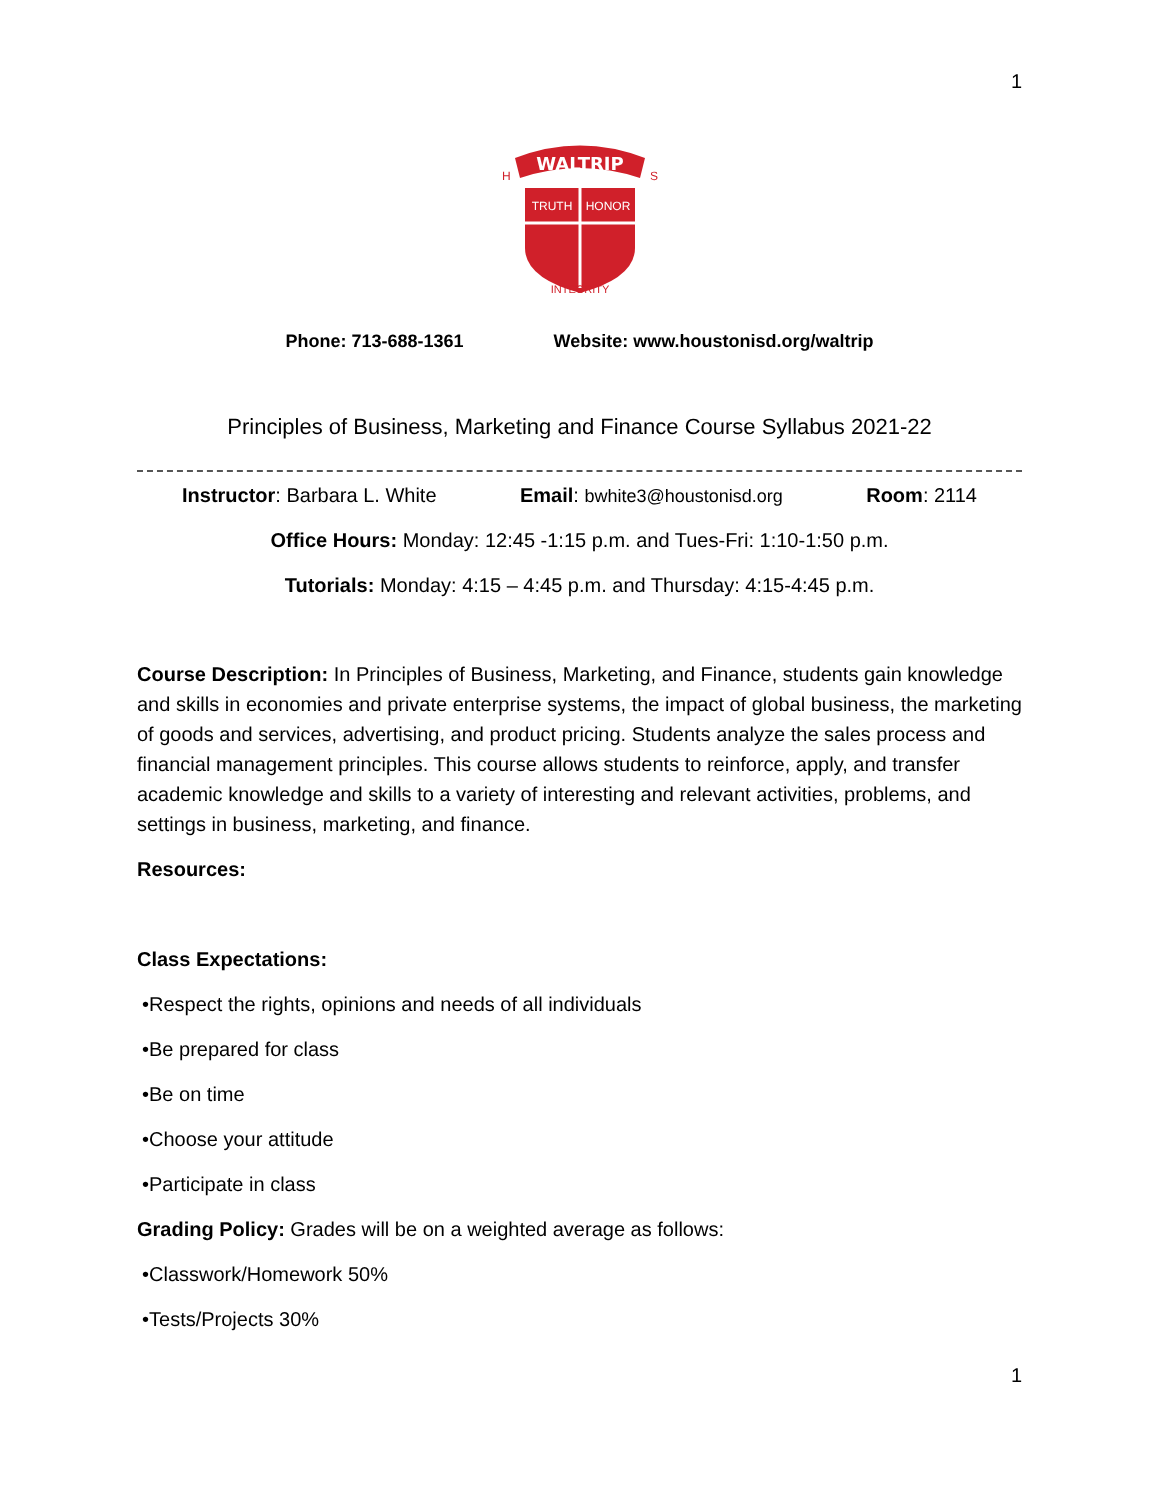1
WALTRIP
H
S
TRUTH
HONOR
INTEGRITY
Phone: 713-688-1361 Website: www.houstonisd.org/waltrip
Principles of Business, Marketing and Finance Course Syllabus 2021-22
Instructor: Barbara L. White Email: bwhite3@houstonisd.org Room: 2114
Office Hours: Monday: 12:45 -1:15 p.m. and Tues-Fri: 1:10-1:50 p.m.
Tutorials: Monday: 4:15 – 4:45 p.m. and Thursday: 4:15-4:45 p.m.
Course Description: In Principles of Business, Marketing, and Finance, students gain knowledge and skills in economies and private enterprise systems, the impact of global business, the marketing of goods and services, advertising, and product pricing. Students analyze the sales process and financial management principles. This course allows students to reinforce, apply, and transfer academic knowledge and skills to a variety of interesting and relevant activities, problems, and settings in business, marketing, and finance.
Resources:
Class Expectations:
•Respect the rights, opinions and needs of all individuals
•Be prepared for class
•Be on time
•Choose your attitude
•Participate in class
Grading Policy: Grades will be on a weighted average as follows:
•Classwork/Homework 50%
•Tests/Projects 30%
1